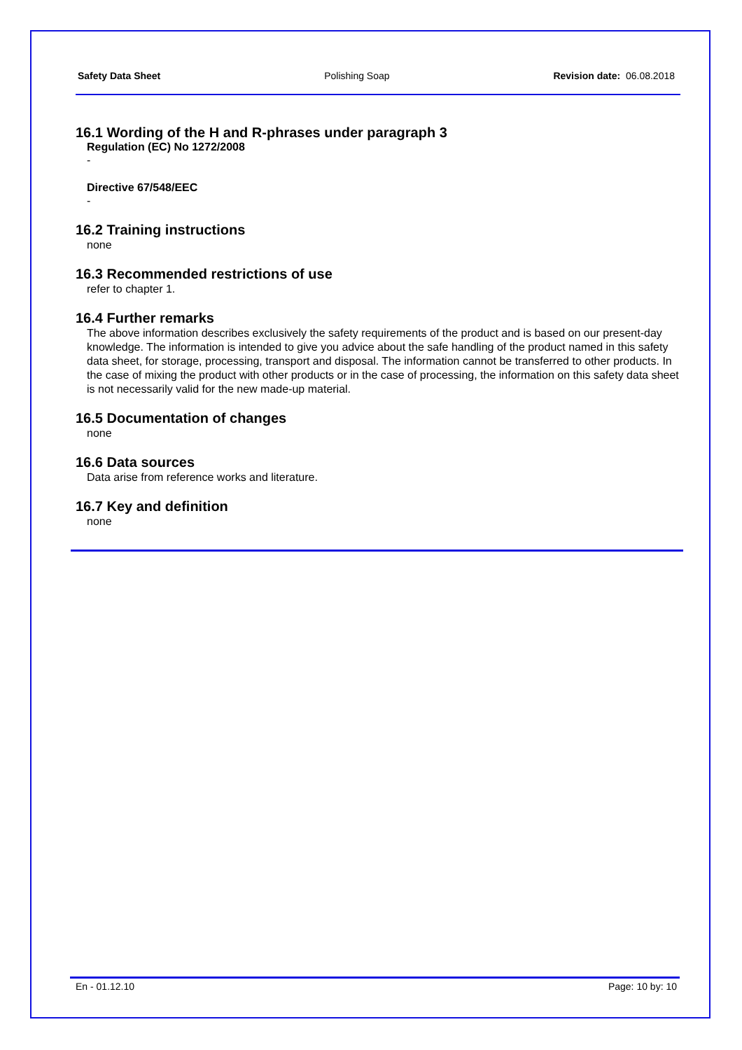Safety Data Sheet Polishing Soap Revision date: 06.08.2018
16.1 Wording of the H and R-phrases under paragraph 3
Regulation (EC) No 1272/2008
-
Directive 67/548/EEC
-
16.2 Training instructions
none
16.3 Recommended restrictions of use
refer to chapter 1.
16.4 Further remarks
The above information describes exclusively the safety requirements of the product and is based on our present-day knowledge. The information is intended to give you advice about the safe handling of the product named in this safety data sheet, for storage, processing, transport and disposal. The information cannot be transferred to other products. In the case of mixing the product with other products or in the case of processing, the information on this safety data sheet is not necessarily valid for the new made-up material.
16.5 Documentation of changes
none
16.6 Data sources
Data arise from reference works and literature.
16.7 Key and definition
none
En - 01.12.10 Page: 10 by: 10